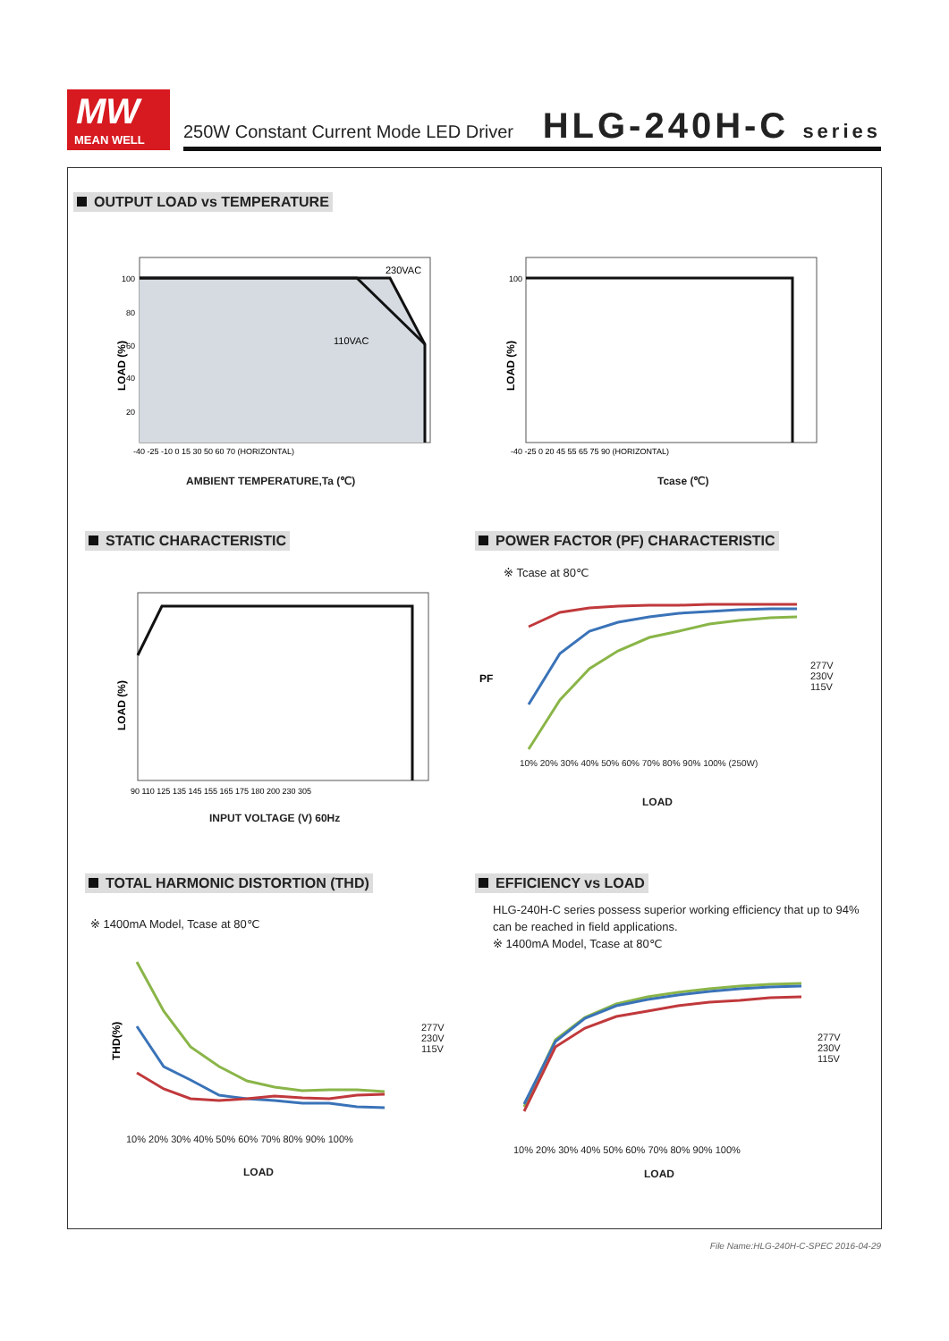MW
MEAN WELL
250W Constant Current Mode LED Driver
HLG-240H-C series
OUTPUT LOAD vs TEMPERATURE
230VAC
110VAC
LOAD (%)
100
80
60
40
20
-40 -25 -10 0 15 30 50 60 70 (HORIZONTAL)
AMBIENT TEMPERATURE,Ta (℃)
LOAD (%)
100
-40 -25 0 20 45 55 65 75 90 (HORIZONTAL)
Tcase (℃)
STATIC CHARACTERISTIC
POWER FACTOR (PF) CHARACTERISTIC
※ Tcase at 80℃
LOAD (%)
90 110 125 135 145 155 165 175 180 200 230 305
INPUT VOLTAGE (V) 60Hz
PF
277V
230V
115V
10% 20% 30% 40% 50% 60% 70% 80% 90% 100% (250W)
LOAD
TOTAL HARMONIC DISTORTION (THD)
EFFICIENCY vs LOAD
※ 1400mA Model, Tcase at 80℃
HLG-240H-C series possess superior working efficiency that up to 94% can be reached in field applications.
※ 1400mA Model, Tcase at 80℃
THD(%)
277V
230V
115V
10% 20% 30% 40% 50% 60% 70% 80% 90% 100%
LOAD
277V
230V
115V
10% 20% 30% 40% 50% 60% 70% 80% 90% 100%
LOAD
File Name:HLG-240H-C-SPEC 2016-04-29